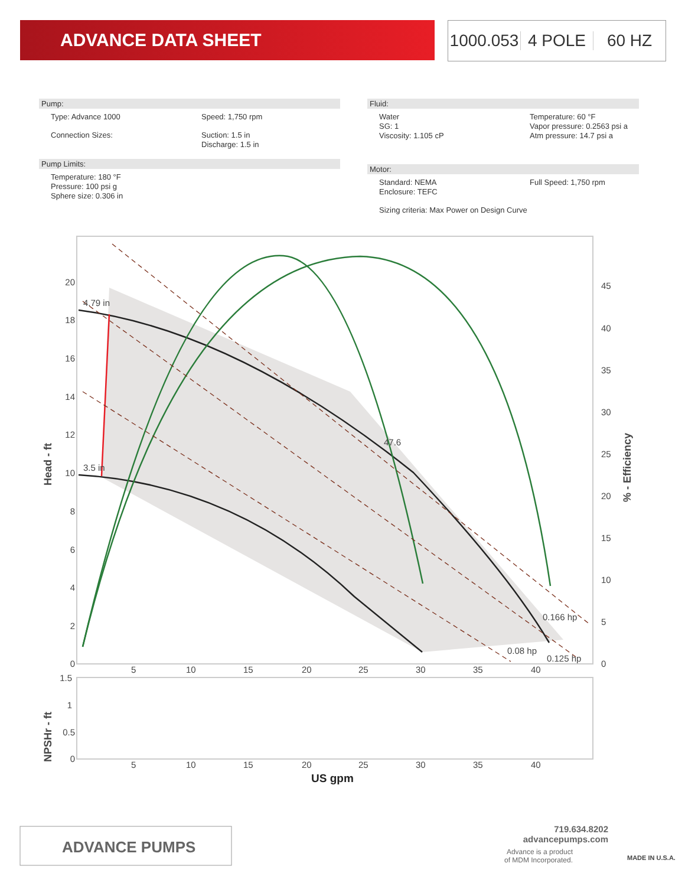ADVANCE DATA SHEET
1000.053 4 POLE 60 HZ
Pump:
Type: Advance 1000 Speed: 1,750 rpm
Connection Sizes: Suction: 1.5 in
Discharge: 1.5 in
Pump Limits:
Temperature: 180 °F
Pressure: 100 psi g
Sphere size: 0.306 in
Fluid:
Water
SG: 1
Viscosity: 1.105 cP
Temperature: 60 °F
Vapor pressure: 0.2563 psi a
Atm pressure: 14.7 psi a
Motor:
Standard: NEMA
Enclosure: TEFC
Full Speed: 1,750 rpm
Sizing criteria: Max Power on Design Curve
4.79 in
3.5 in
47.6
0.166 hp
0.08 hp
0.125 hp
20
18
16
14
12
10
8
6
4
2
0
45
40
35
30
25
20
15
10
5
0
5
10
15
20
25
30
35
40
Head - ft
% - Efficiency
1.5
1
0.5
0
5
10
15
20
25
30
35
40
NPSHr - ft
US gpm
ADVANCE PUMPS
MADE IN U.S.A.
719.634.8202
advancepumps.com
Advance is a product
of MDM Incorporated.